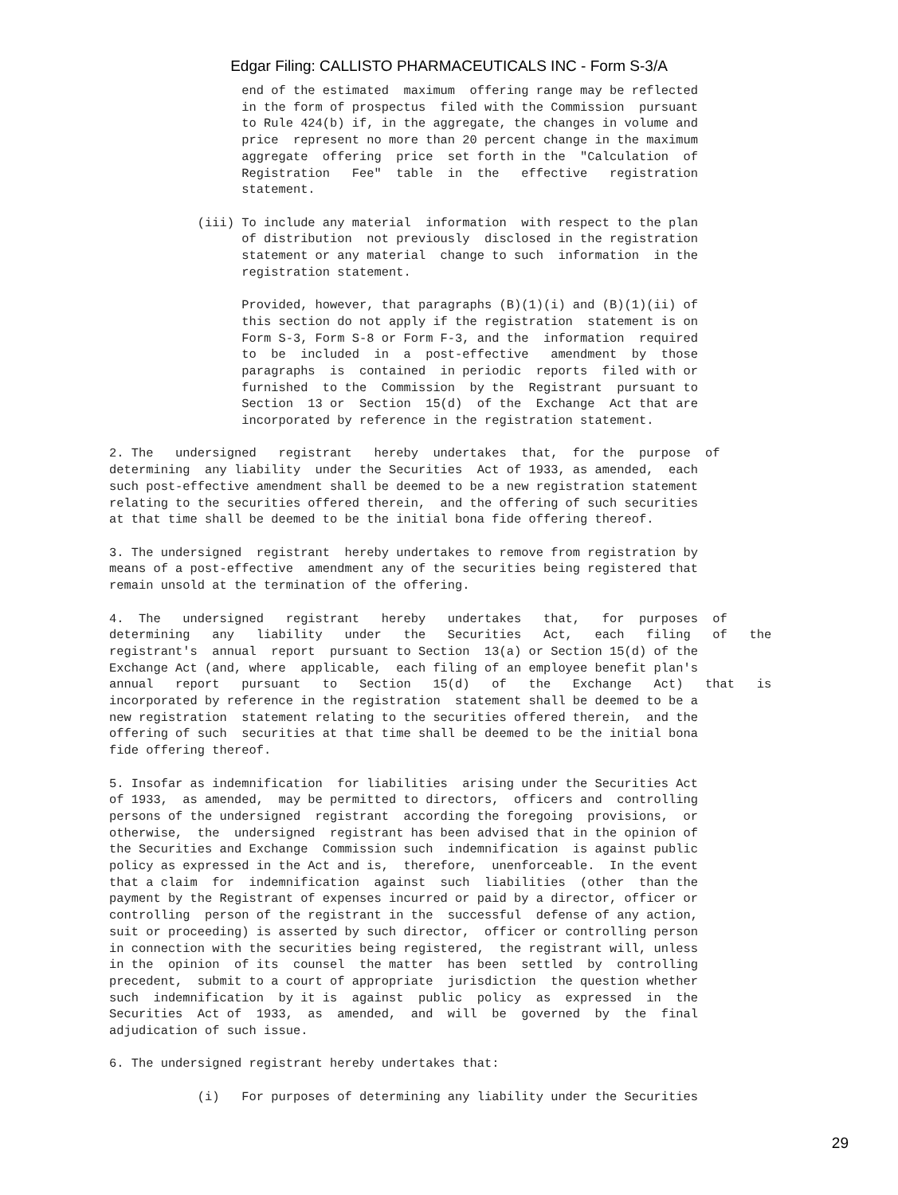Edgar Filing: CALLISTO PHARMACEUTICALS INC - Form S-3/A
                  end of the estimated  maximum  offering range may be reflected
                  in the form of prospectus  filed with the Commission  pursuant
                  to Rule 424(b) if, in the aggregate, the changes in volume and
                  price  represent no more than 20 percent change in the maximum
                  aggregate  offering  price  set forth in the  "Calculation  of
                  Registration   Fee"  table  in  the   effective   registration
                  statement.

            (iii) To include any material  information  with respect to the plan
                  of distribution  not previously  disclosed in the registration
                  statement or any material  change to such  information  in the
                  registration statement.

                  Provided, however, that paragraphs (B)(1)(i) and (B)(1)(ii) of
                  this section do not apply if the registration  statement is on
                  Form S-3, Form S-8 or Form F-3, and the  information  required
                  to  be  included  in  a  post-effective   amendment  by  those
                  paragraphs  is  contained  in periodic  reports  filed with or
                  furnished  to the  Commission  by the  Registrant  pursuant to
                  Section  13 or  Section  15(d)  of the  Exchange  Act that are
                  incorporated by reference in the registration statement.

2. The   undersigned   registrant   hereby  undertakes  that,  for the  purpose  of
determining  any liability  under the Securities  Act of 1933, as amended,  each
such post-effective amendment shall be deemed to be a new registration statement
relating to the securities offered therein,  and the offering of such securities
at that time shall be deemed to be the initial bona fide offering thereof.

3. The undersigned  registrant  hereby undertakes to remove from registration by
means of a post-effective  amendment any of the securities being registered that
remain unsold at the termination of the offering.

4.  The   undersigned   registrant   hereby   undertakes   that,   for  purposes  of
determining   any   liability   under   the   Securities   Act,   each   filing   of   the
registrant's  annual  report  pursuant to Section  13(a) or Section 15(d) of the
Exchange Act (and, where  applicable,  each filing of an employee benefit plan's
annual   report   pursuant   to   Section   15(d)   of   the   Exchange   Act)   that   is
incorporated by reference in the registration  statement shall be deemed to be a
new registration  statement relating to the securities offered therein,  and the
offering of such  securities at that time shall be deemed to be the initial bona
fide offering thereof.

5. Insofar as indemnification  for liabilities  arising under the Securities Act
of 1933,  as amended,  may be permitted to directors,  officers and  controlling
persons of the undersigned  registrant  according the foregoing  provisions,  or
otherwise,  the  undersigned  registrant has been advised that in the opinion of
the Securities and Exchange  Commission such  indemnification  is against public
policy as expressed in the Act and is,  therefore,  unenforceable.  In the event
that a claim  for  indemnification  against  such  liabilities  (other  than the
payment by the Registrant of expenses incurred or paid by a director, officer or
controlling  person of the registrant in the  successful  defense of any action,
suit or proceeding) is asserted by such director,  officer or controlling person
in connection with the securities being registered,  the registrant will, unless
in the  opinion  of its  counsel  the matter  has been  settled  by  controlling
precedent,  submit to a court of appropriate  jurisdiction  the question whether
such  indemnification  by it is  against  public  policy  as  expressed  in  the
Securities  Act of  1933,  as  amended,  and  will  be  governed  by  the  final
adjudication of such issue.

6. The undersigned registrant hereby undertakes that:

            (i)   For purposes of determining any liability under the Securities
29